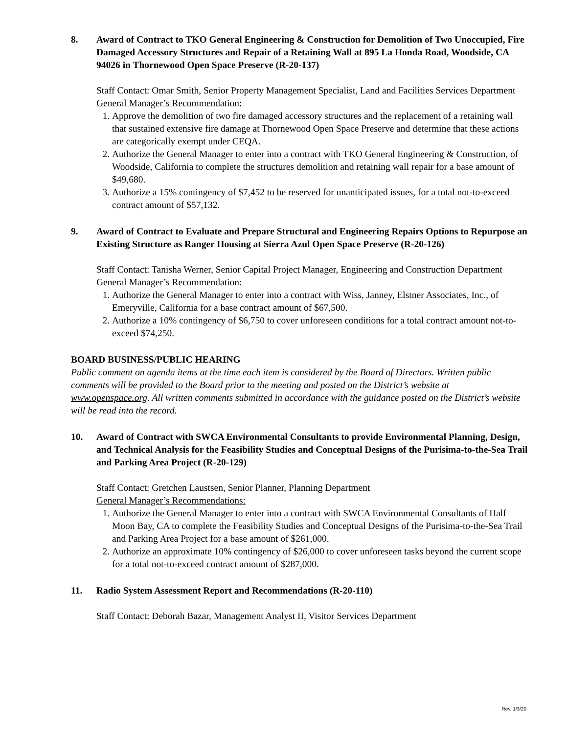8. Award of Contract to TKO General Engineering & Construction for Demolition of Two Unoccupied, Fire Damaged Accessory Structures and Repair of a Retaining Wall at 895 La Honda Road, Woodside, CA 94026 in Thornewood Open Space Preserve (R-20-137)
Staff Contact: Omar Smith, Senior Property Management Specialist, Land and Facilities Services Department
General Manager’s Recommendation:
1. Approve the demolition of two fire damaged accessory structures and the replacement of a retaining wall that sustained extensive fire damage at Thornewood Open Space Preserve and determine that these actions are categorically exempt under CEQA.
2. Authorize the General Manager to enter into a contract with TKO General Engineering & Construction, of Woodside, California to complete the structures demolition and retaining wall repair for a base amount of $49,680.
3. Authorize a 15% contingency of $7,452 to be reserved for unanticipated issues, for a total not-to-exceed contract amount of $57,132.
9. Award of Contract to Evaluate and Prepare Structural and Engineering Repairs Options to Repurpose an Existing Structure as Ranger Housing at Sierra Azul Open Space Preserve (R-20-126)
Staff Contact: Tanisha Werner, Senior Capital Project Manager, Engineering and Construction Department
General Manager’s Recommendation:
1. Authorize the General Manager to enter into a contract with Wiss, Janney, Elstner Associates, Inc., of Emeryville, California for a base contract amount of $67,500.
2. Authorize a 10% contingency of $6,750 to cover unforeseen conditions for a total contract amount not-to-exceed $74,250.
BOARD BUSINESS/PUBLIC HEARING
Public comment on agenda items at the time each item is considered by the Board of Directors. Written public comments will be provided to the Board prior to the meeting and posted on the District’s website at www.openspace.org. All written comments submitted in accordance with the guidance posted on the District’s website will be read into the record.
10. Award of Contract with SWCA Environmental Consultants to provide Environmental Planning, Design, and Technical Analysis for the Feasibility Studies and Conceptual Designs of the Purisima-to-the-Sea Trail and Parking Area Project (R-20-129)
Staff Contact: Gretchen Laustsen, Senior Planner, Planning Department
General Manager’s Recommendations:
1. Authorize the General Manager to enter into a contract with SWCA Environmental Consultants of Half Moon Bay, CA to complete the Feasibility Studies and Conceptual Designs of the Purisima-to-the-Sea Trail and Parking Area Project for a base amount of $261,000.
2. Authorize an approximate 10% contingency of $26,000 to cover unforeseen tasks beyond the current scope for a total not-to-exceed contract amount of $287,000.
11. Radio System Assessment Report and Recommendations (R-20-110)
Staff Contact: Deborah Bazar, Management Analyst II, Visitor Services Department
Rev. 1/3/20